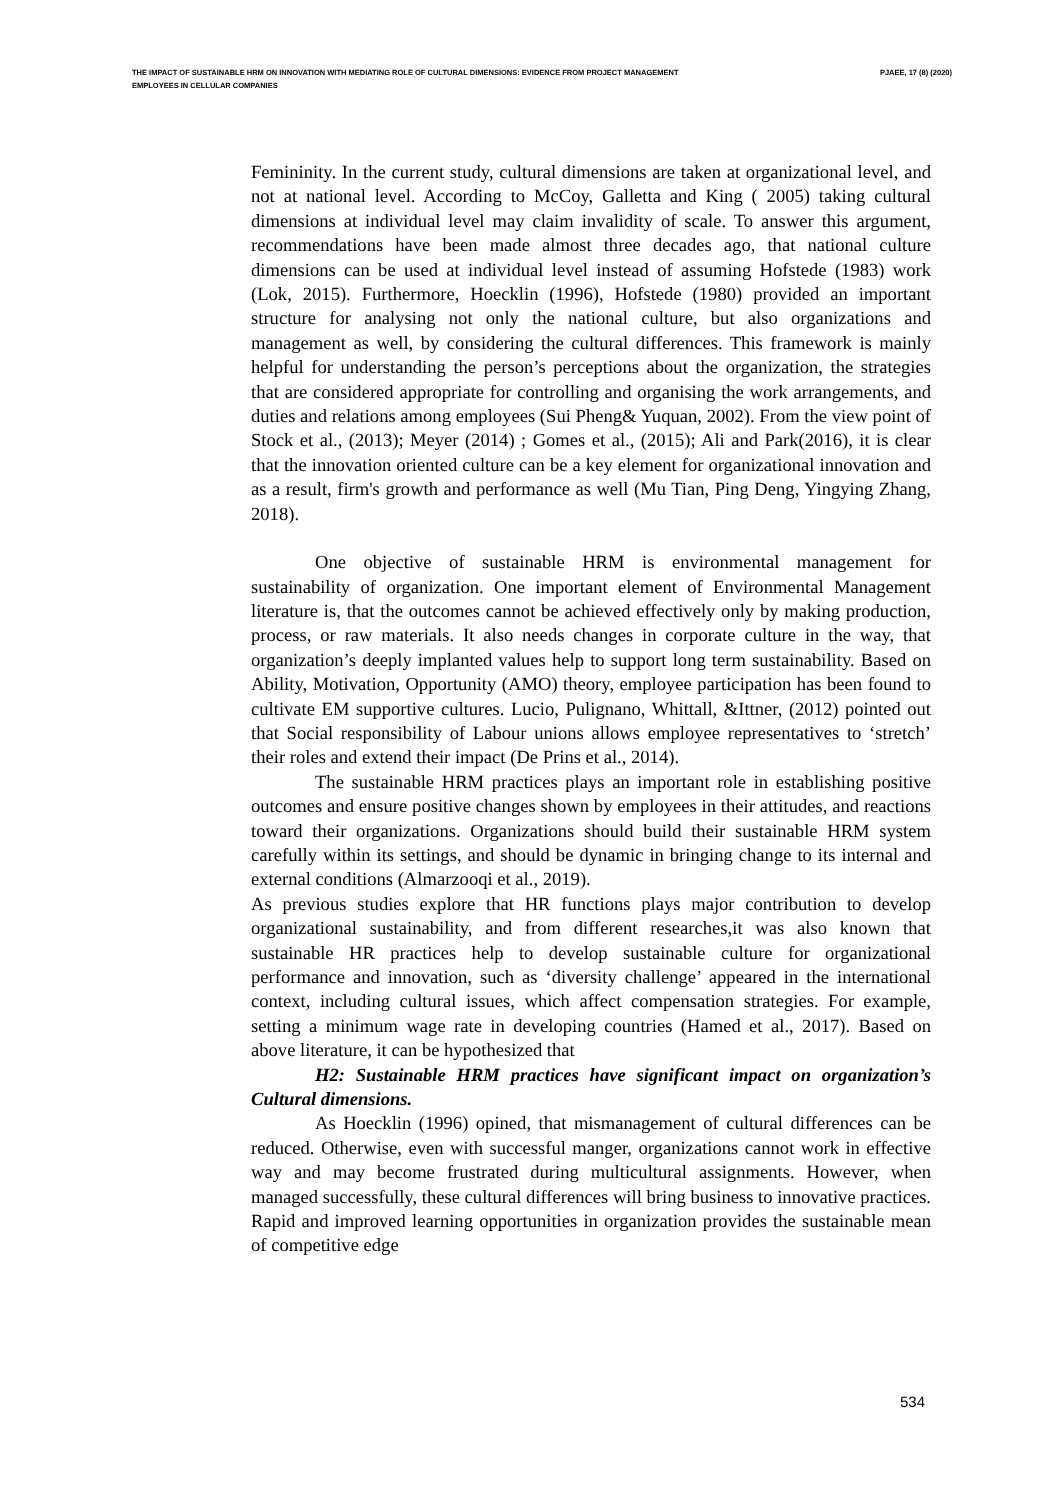THE IMPACT OF SUSTAINABLE HRM ON INNOVATION WITH MEDIATING ROLE OF CULTURAL DIMENSIONS: EVIDENCE FROM PROJECT MANAGEMENT EMPLOYEES IN CELLULAR COMPANIES
PJAEE, 17 (8) (2020)
Femininity. In the current study, cultural dimensions are taken at organizational level, and not at national level. According to McCoy, Galletta and King ( 2005) taking cultural dimensions at individual level may claim invalidity of scale. To answer this argument, recommendations have been made almost three decades ago, that national culture dimensions can be used at individual level instead of assuming Hofstede (1983) work (Lok, 2015). Furthermore, Hoecklin (1996), Hofstede (1980) provided an important structure for analysing not only the national culture, but also organizations and management as well, by considering the cultural differences. This framework is mainly helpful for understanding the person’s perceptions about the organization, the strategies that are considered appropriate for controlling and organising the work arrangements, and duties and relations among employees (Sui Pheng& Yuquan, 2002). From the view point of Stock et al., (2013); Meyer (2014) ; Gomes et al., (2015); Ali and Park(2016), it is clear that the innovation oriented culture can be a key element for organizational innovation and as a result, firm's growth and performance as well (Mu Tian, Ping Deng, Yingying Zhang, 2018).
One objective of sustainable HRM is environmental management for sustainability of organization. One important element of Environmental Management literature is, that the outcomes cannot be achieved effectively only by making production, process, or raw materials. It also needs changes in corporate culture in the way, that organization’s deeply implanted values help to support long term sustainability. Based on Ability, Motivation, Opportunity (AMO) theory, employee participation has been found to cultivate EM supportive cultures. Lucio, Pulignano, Whittall, &Ittner, (2012) pointed out that Social responsibility of Labour unions allows employee representatives to ‘stretch’ their roles and extend their impact (De Prins et al., 2014).
The sustainable HRM practices plays an important role in establishing positive outcomes and ensure positive changes shown by employees in their attitudes, and reactions toward their organizations. Organizations should build their sustainable HRM system carefully within its settings, and should be dynamic in bringing change to its internal and external conditions (Almarzooqi et al., 2019).
As previous studies explore that HR functions plays major contribution to develop organizational sustainability, and from different researches,it was also known that sustainable HR practices help to develop sustainable culture for organizational performance and innovation, such as ‘diversity challenge’ appeared in the international context, including cultural issues, which affect compensation strategies. For example, setting a minimum wage rate in developing countries (Hamed et al., 2017). Based on above literature, it can be hypothesized that
H2: Sustainable HRM practices have significant impact on organization’s Cultural dimensions.
As Hoecklin (1996) opined, that mismanagement of cultural differences can be reduced. Otherwise, even with successful manger, organizations cannot work in effective way and may become frustrated during multicultural assignments. However, when managed successfully, these cultural differences will bring business to innovative practices. Rapid and improved learning opportunities in organization provides the sustainable mean of competitive edge
534